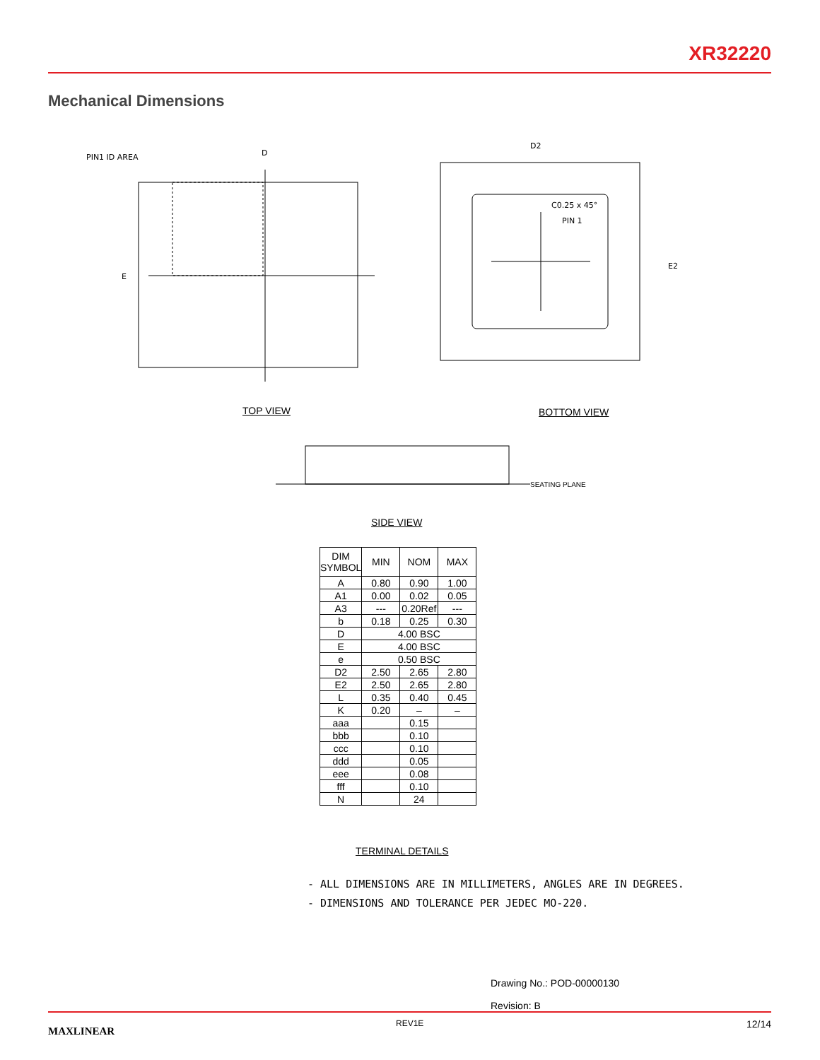XR32220
Mechanical Dimensions
PIN1 ID AREA
D
E
D2
C0.25 x 45°
PIN 1
E2
TOP VIEW BOTTOM VIEW
SEATING PLANE
SIDE VIEW
| DIM SYMBOL | MIN | NOM | MAX |
| --- | --- | --- | --- |
| A | 0.80 | 0.90 | 1.00 |
| A1 | 0.00 | 0.02 | 0.05 |
| A3 | --- | 0.20Ref | --- |
| b | 0.18 | 0.25 | 0.30 |
| D | 4.00 BSC | | |
| E | 4.00 BSC | | |
| e | 0.50 BSC | | |
| D2 | 2.50 | 2.65 | 2.80 |
| E2 | 2.50 | 2.65 | 2.80 |
| L | 0.35 | 0.40 | 0.45 |
| K | 0.20 | – | – |
| aaa | | 0.15 | |
| bbb | | 0.10 | |
| ccc | | 0.10 | |
| ddd | | 0.05 | |
| eee | | 0.08 | |
| fff | | 0.10 | |
| N | | 24 | |
TERMINAL DETAILS
- ALL DIMENSIONS ARE IN MILLIMETERS, ANGLES ARE IN DEGREES.
- DIMENSIONS AND TOLERANCE PER JEDEC MO-220.
Drawing No.: POD-00000130
Revision: B
MAXLINEAR
REV1E 12/14